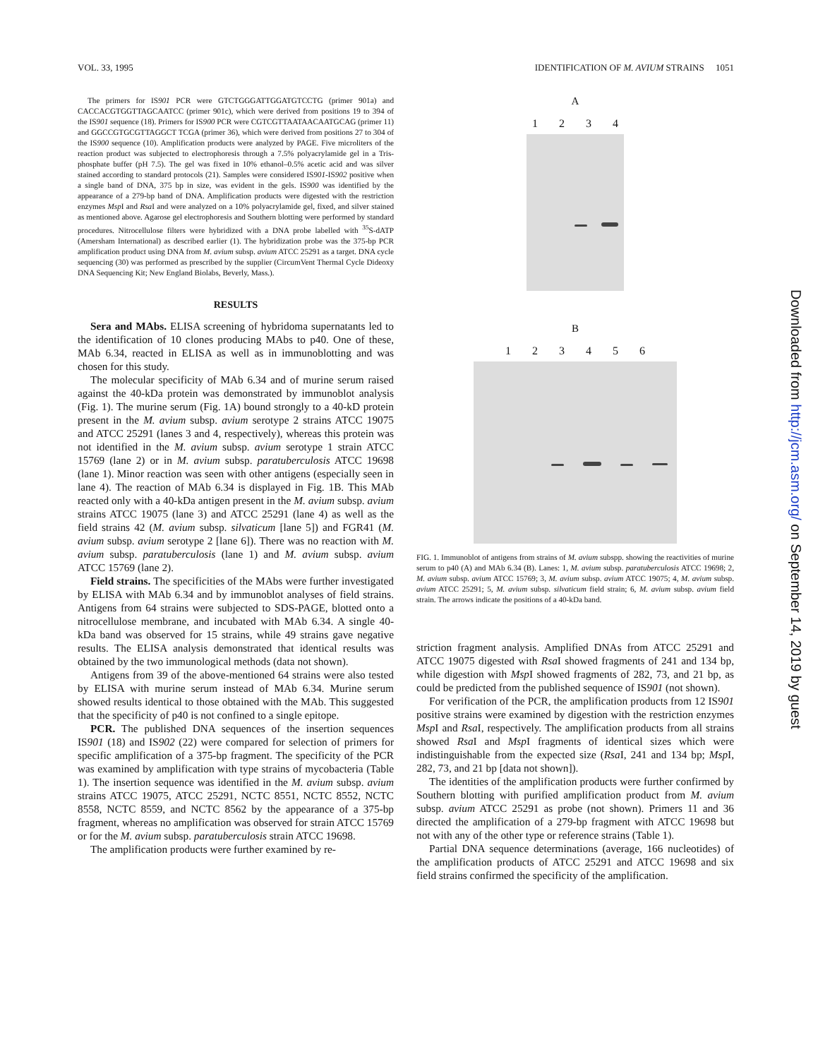VOL. 33, 1995 IDENTIFICATION OF M. AVIUM STRAINS 1051
The primers for IS901 PCR were GTCTGGGATTGGATGTCCTG (primer 901a) and CACCACGTGGTTAGCAATCC (primer 901c), which were derived from positions 19 to 394 of the IS901 sequence (18). Primers for IS900 PCR were CGTCGTTAATAACAATGCAG (primer 11) and GGCCGTGCGTTAGGCT TCGA (primer 36), which were derived from positions 27 to 304 of the IS900 sequence (10). Amplification products were analyzed by PAGE. Five microliters of the reaction product was subjected to electrophoresis through a 7.5% polyacrylamide gel in a Tris-phosphate buffer (pH 7.5). The gel was fixed in 10% ethanol–0.5% acetic acid and was silver stained according to standard protocols (21). Samples were considered IS901-IS902 positive when a single band of DNA, 375 bp in size, was evident in the gels. IS900 was identified by the appearance of a 279-bp band of DNA. Amplification products were digested with the restriction enzymes Msp I and Rsa I and were analyzed on a 10% polyacrylamide gel, fixed, and silver stained as mentioned above. Agarose gel electrophoresis and Southern blotting were performed by standard procedures. Nitrocellulose filters were hybridized with a DNA probe labelled with <sup>35</sup>S-dATP (Amersham International) as described earlier (1). The hybridization probe was the 375-bp PCR amplification product using DNA from M. avium subsp. avium ATCC 25291 as a target. DNA cycle sequencing (30) was performed as prescribed by the supplier (CircumVent Thermal Cycle Dideoxy DNA Sequencing Kit; New England Biolabs, Beverly, Mass.).
RESULTS
Sera and MAbs. ELISA screening of hybridoma supernatants led to the identification of 10 clones producing MAbs to p40. One of these, MAb 6.34, reacted in ELISA as well as in immunoblotting and was chosen for this study.
The molecular specificity of MAb 6.34 and of murine serum raised against the 40-kDa protein was demonstrated by immunoblot analysis (Fig. 1). The murine serum (Fig. 1A) bound strongly to a 40-kD protein present in the M. avium subsp. avium serotype 2 strains ATCC 19075 and ATCC 25291 (lanes 3 and 4, respectively), whereas this protein was not identified in the M. avium subsp. avium serotype 1 strain ATCC 15769 (lane 2) or in M. avium subsp. paratuberculosis ATCC 19698 (lane 1). Minor reaction was seen with other antigens (especially seen in lane 4). The reaction of MAb 6.34 is displayed in Fig. 1B. This MAb reacted only with a 40-kDa antigen present in the M. avium subsp. avium strains ATCC 19075 (lane 3) and ATCC 25291 (lane 4) as well as the field strains 42 (M. avium subsp. silvaticum [lane 5]) and FGR41 (M. avium subsp. avium serotype 2 [lane 6]). There was no reaction with M. avium subsp. paratuberculosis (lane 1) and M. avium subsp. avium ATCC 15769 (lane 2).
Field strains. The specificities of the MAbs were further investigated by ELISA with MAb 6.34 and by immunoblot analyses of field strains. Antigens from 64 strains were subjected to SDS-PAGE, blotted onto a nitrocellulose membrane, and incubated with MAb 6.34. A single 40-kDa band was observed for 15 strains, while 49 strains gave negative results. The ELISA analysis demonstrated that identical results was obtained by the two immunological methods (data not shown).
Antigens from 39 of the above-mentioned 64 strains were also tested by ELISA with murine serum instead of MAb 6.34. Murine serum showed results identical to those obtained with the MAb. This suggested that the specificity of p40 is not confined to a single epitope.
PCR. The published DNA sequences of the insertion sequences IS901 (18) and IS902 (22) were compared for selection of primers for specific amplification of a 375-bp fragment. The specificity of the PCR was examined by amplification with type strains of mycobacteria (Table 1). The insertion sequence was identified in the M. avium subsp. avium strains ATCC 19075, ATCC 25291, NCTC 8551, NCTC 8552, NCTC 8558, NCTC 8559, and NCTC 8562 by the appearance of a 375-bp fragment, whereas no amplification was observed for strain ATCC 15769 or for the M. avium subsp. paratuberculosis strain ATCC 19698.
The amplification products were further examined by re-
A
1234
B
123456
FIG. 1. Immunoblot of antigens from strains of M. avium subspp. showing the reactivities of murine serum to p40 (A) and MAb 6.34 (B). Lanes: 1, M. avium subsp. paratuberculosis ATCC 19698; 2, M. avium subsp. avium ATCC 15769; 3, M. avium subsp. avium ATCC 19075; 4, M. avium subsp. avium ATCC 25291; 5, M. avium subsp. silvaticum field strain; 6, M. avium subsp. avium field strain. The arrows indicate the positions of a 40-kDa band.
striction fragment analysis. Amplified DNAs from ATCC 25291 and ATCC 19075 digested with Rsa I showed fragments of 241 and 134 bp, while digestion with Msp I showed fragments of 282, 73, and 21 bp, as could be predicted from the published sequence of IS901 (not shown).
For verification of the PCR, the amplification products from 12 IS901 positive strains were examined by digestion with the restriction enzymes Msp I and Rsa I, respectively. The amplification products from all strains showed Rsa I and Msp I fragments of identical sizes which were indistinguishable from the expected size (Rsa I, 241 and 134 bp; Msp I, 282, 73, and 21 bp [data not shown]).
The identities of the amplification products were further confirmed by Southern blotting with purified amplification product from M. avium subsp. avium ATCC 25291 as probe (not shown). Primers 11 and 36 directed the amplification of a 279-bp fragment with ATCC 19698 but not with any of the other type or reference strains (Table 1).
Partial DNA sequence determinations (average, 166 nucleotides) of the amplification products of ATCC 25291 and ATCC 19698 and six field strains confirmed the specificity of the amplification.
Downloaded from http://jcm.asm.org/ on September 14, 2019 by guest